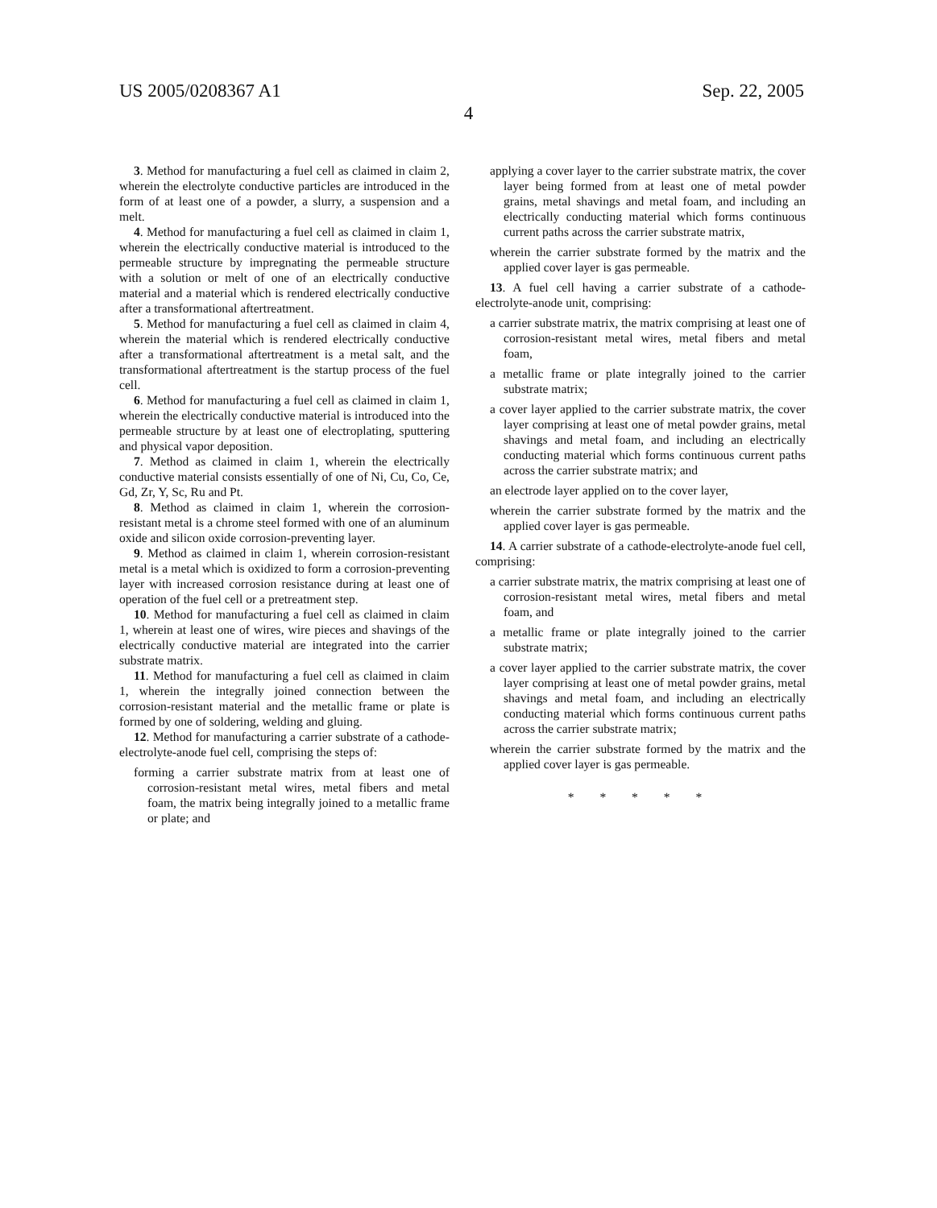US 2005/0208367 A1 Sep. 22, 2005
4
3. Method for manufacturing a fuel cell as claimed in claim 2, wherein the electrolyte conductive particles are introduced in the form of at least one of a powder, a slurry, a suspension and a melt.
4. Method for manufacturing a fuel cell as claimed in claim 1, wherein the electrically conductive material is introduced to the permeable structure by impregnating the permeable structure with a solution or melt of one of an electrically conductive material and a material which is rendered electrically conductive after a transformational aftertreatment.
5. Method for manufacturing a fuel cell as claimed in claim 4, wherein the material which is rendered electrically conductive after a transformational aftertreatment is a metal salt, and the transformational aftertreatment is the startup process of the fuel cell.
6. Method for manufacturing a fuel cell as claimed in claim 1, wherein the electrically conductive material is introduced into the permeable structure by at least one of electroplating, sputtering and physical vapor deposition.
7. Method as claimed in claim 1, wherein the electrically conductive material consists essentially of one of Ni, Cu, Co, Ce, Gd, Zr, Y, Sc, Ru and Pt.
8. Method as claimed in claim 1, wherein the corrosion-resistant metal is a chrome steel formed with one of an aluminum oxide and silicon oxide corrosion-preventing layer.
9. Method as claimed in claim 1, wherein corrosion-resistant metal is a metal which is oxidized to form a corrosion-preventing layer with increased corrosion resistance during at least one of operation of the fuel cell or a pretreatment step.
10. Method for manufacturing a fuel cell as claimed in claim 1, wherein at least one of wires, wire pieces and shavings of the electrically conductive material are integrated into the carrier substrate matrix.
11. Method for manufacturing a fuel cell as claimed in claim 1, wherein the integrally joined connection between the corrosion-resistant material and the metallic frame or plate is formed by one of soldering, welding and gluing.
12. Method for manufacturing a carrier substrate of a cathode-electrolyte-anode fuel cell, comprising the steps of:
forming a carrier substrate matrix from at least one of corrosion-resistant metal wires, metal fibers and metal foam, the matrix being integrally joined to a metallic frame or plate; and
applying a cover layer to the carrier substrate matrix, the cover layer being formed from at least one of metal powder grains, metal shavings and metal foam, and including an electrically conducting material which forms continuous current paths across the carrier substrate matrix,
wherein the carrier substrate formed by the matrix and the applied cover layer is gas permeable.
13. A fuel cell having a carrier substrate of a cathode-electrolyte-anode unit, comprising:
a carrier substrate matrix, the matrix comprising at least one of corrosion-resistant metal wires, metal fibers and metal foam,
a metallic frame or plate integrally joined to the carrier substrate matrix;
a cover layer applied to the carrier substrate matrix, the cover layer comprising at least one of metal powder grains, metal shavings and metal foam, and including an electrically conducting material which forms continuous current paths across the carrier substrate matrix; and
an electrode layer applied on to the cover layer,
wherein the carrier substrate formed by the matrix and the applied cover layer is gas permeable.
14. A carrier substrate of a cathode-electrolyte-anode fuel cell, comprising:
a carrier substrate matrix, the matrix comprising at least one of corrosion-resistant metal wires, metal fibers and metal foam, and
a metallic frame or plate integrally joined to the carrier substrate matrix;
a cover layer applied to the carrier substrate matrix, the cover layer comprising at least one of metal powder grains, metal shavings and metal foam, and including an electrically conducting material which forms continuous current paths across the carrier substrate matrix;
wherein the carrier substrate formed by the matrix and the applied cover layer is gas permeable.
* * * * *